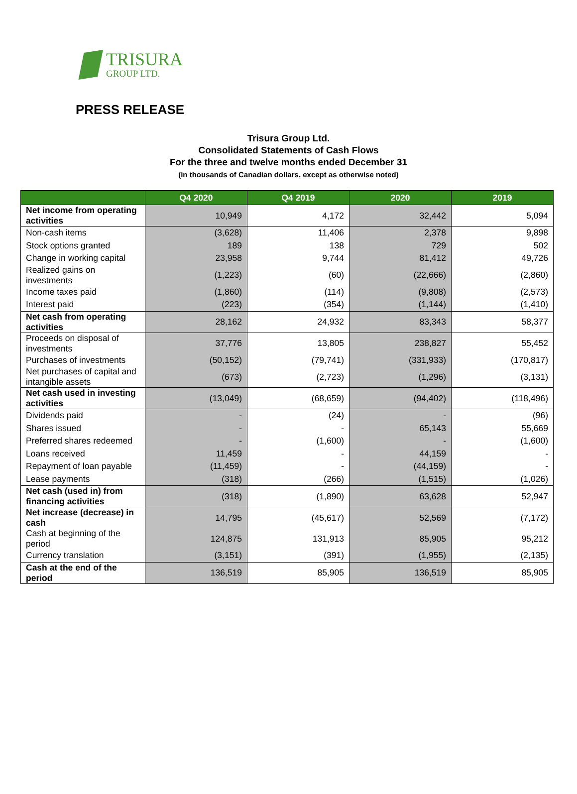TRISURA
GROUP LTD.
PRESS RELEASE
Trisura Group Ltd.
Consolidated Statements of Cash Flows
For the three and twelve months ended December 31
(in thousands of Canadian dollars, except as otherwise noted)
| | Q4 2020 | Q4 2019 | 2020 | 2019 |
| --- | --- | --- | --- | --- |
| Net income from operating activities | 10,949 | 4,172 | 32,442 | 5,094 |
| Non-cash items | (3,628) | 11,406 | 2,378 | 9,898 |
| Stock options granted | 189 | 138 | 729 | 502 |
| Change in working capital | 23,958 | 9,744 | 81,412 | 49,726 |
| Realized gains on investments | (1,223) | (60) | (22,666) | (2,860) |
| Income taxes paid | (1,860) | (114) | (9,808) | (2,573) |
| Interest paid | (223) | (354) | (1,144) | (1,410) |
| Net cash from operating activities | 28,162 | 24,932 | 83,343 | 58,377 |
| Proceeds on disposal of investments | 37,776 | 13,805 | 238,827 | 55,452 |
| Purchases of investments | (50,152) | (79,741) | (331,933) | (170,817) |
| Net purchases of capital and intangible assets | (673) | (2,723) | (1,296) | (3,131) |
| Net cash used in investing activities | (13,049) | (68,659) | (94,402) | (118,496) |
| Dividends paid | - | (24) | - | (96) |
| Shares issued | - | - | 65,143 | 55,669 |
| Preferred shares redeemed | - | (1,600) | - | (1,600) |
| Loans received | 11,459 | - | 44,159 | - |
| Repayment of loan payable | (11,459) | - | (44,159) | - |
| Lease payments | (318) | (266) | (1,515) | (1,026) |
| Net cash (used in) from financing activities | (318) | (1,890) | 63,628 | 52,947 |
| Net increase (decrease) in cash | 14,795 | (45,617) | 52,569 | (7,172) |
| Cash at beginning of the period | 124,875 | 131,913 | 85,905 | 95,212 |
| Currency translation | (3,151) | (391) | (1,955) | (2,135) |
| Cash at the end of the period | 136,519 | 85,905 | 136,519 | 85,905 |